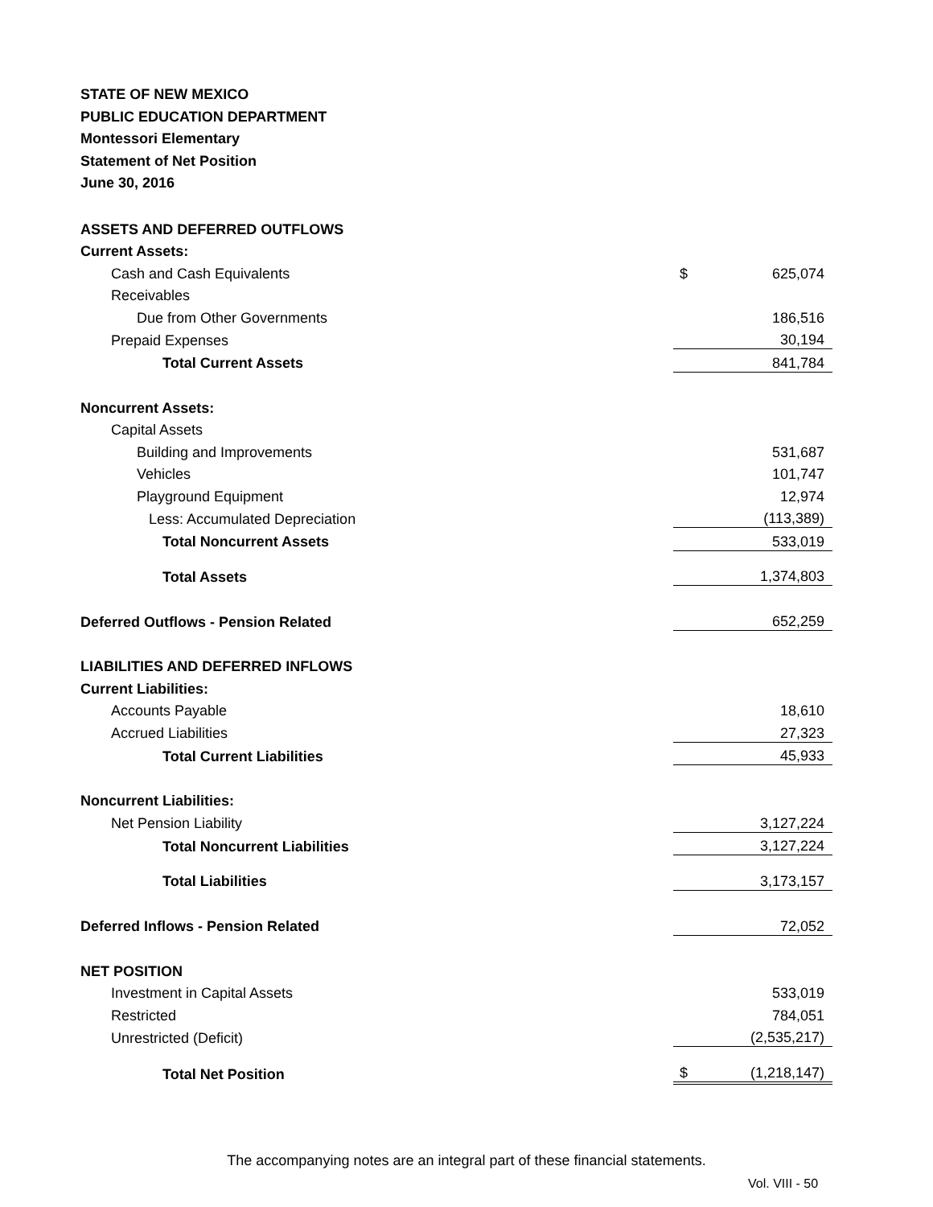STATE OF NEW MEXICO
PUBLIC EDUCATION DEPARTMENT
Montessori Elementary
Statement of Net Position
June 30, 2016
| ASSETS AND DEFERRED OUTFLOWS | | |
| Current Assets: | | |
| Cash and Cash Equivalents | $ | 625,074 |
| Receivables | | |
| Due from Other Governments | | 186,516 |
| Prepaid Expenses | | 30,194 |
| Total Current Assets | | 841,784 |
| Noncurrent Assets: | | |
| Capital Assets | | |
| Building and Improvements | | 531,687 |
| Vehicles | | 101,747 |
| Playground Equipment | | 12,974 |
| Less: Accumulated Depreciation | | (113,389) |
| Total Noncurrent Assets | | 533,019 |
| Total Assets | | 1,374,803 |
| Deferred Outflows - Pension Related | | 652,259 |
| LIABILITIES AND DEFERRED INFLOWS | | |
| Current Liabilities: | | |
| Accounts Payable | | 18,610 |
| Accrued Liabilities | | 27,323 |
| Total Current Liabilities | | 45,933 |
| Noncurrent Liabilities: | | |
| Net Pension Liability | | 3,127,224 |
| Total Noncurrent Liabilities | | 3,127,224 |
| Total Liabilities | | 3,173,157 |
| Deferred Inflows - Pension Related | | 72,052 |
| NET POSITION | | |
| Investment in Capital Assets | | 533,019 |
| Restricted | | 784,051 |
| Unrestricted (Deficit) | | (2,535,217) |
| Total Net Position | $ | (1,218,147) |
The accompanying notes are an integral part of these financial statements.
Vol. VIII - 50